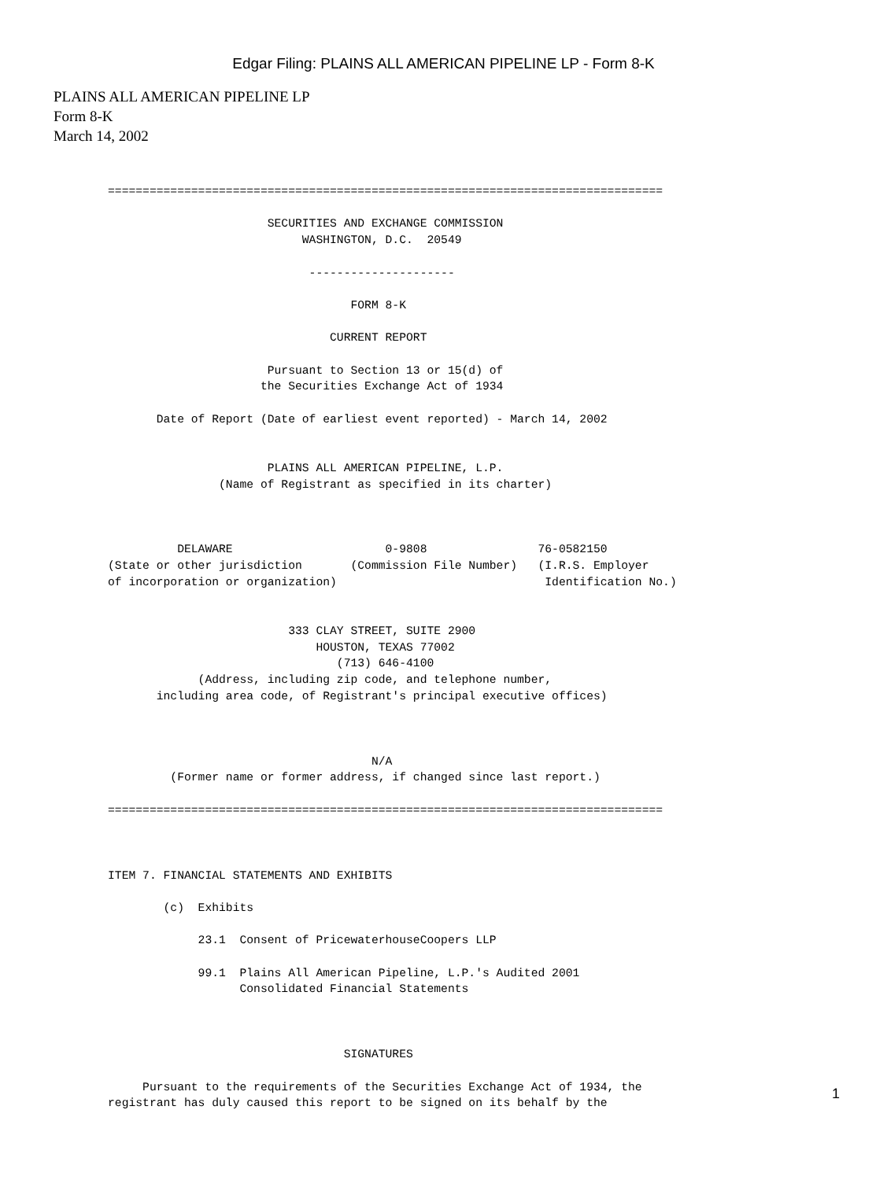Edgar Filing: PLAINS ALL AMERICAN PIPELINE LP - Form 8-K
PLAINS ALL AMERICAN PIPELINE LP
Form 8-K
March 14, 2002
================================================================================

                       SECURITIES AND EXCHANGE COMMISSION
                            WASHINGTON, D.C.  20549

                             ---------------------

                                   FORM 8-K

                                CURRENT REPORT

                       Pursuant to Section 13 or 15(d) of
                      the Securities Exchange Act of 1934

       Date of Report (Date of earliest event reported) - March 14, 2002


                       PLAINS ALL AMERICAN PIPELINE, L.P.
                (Name of Registrant as specified in its charter)



          DELAWARE                      0-9808                76-0582150
(State or other jurisdiction       (Commission File Number)   (I.R.S. Employer
of incorporation or organization)                              Identification No.)


                          333 CLAY STREET, SUITE 2900
                              HOUSTON, TEXAS 77002
                                 (713) 646-4100
             (Address, including zip code, and telephone number,
       including area code, of Registrant's principal executive offices)



                                      N/A
         (Former name or former address, if changed since last report.)

================================================================================



ITEM 7. FINANCIAL STATEMENTS AND EXHIBITS

        (c)  Exhibits

             23.1  Consent of PricewaterhouseCoopers LLP

             99.1  Plains All American Pipeline, L.P.'s Audited 2001
                   Consolidated Financial Statements



                                  SIGNATURES

     Pursuant to the requirements of the Securities Exchange Act of 1934, the
registrant has duly caused this report to be signed on its behalf by the
1